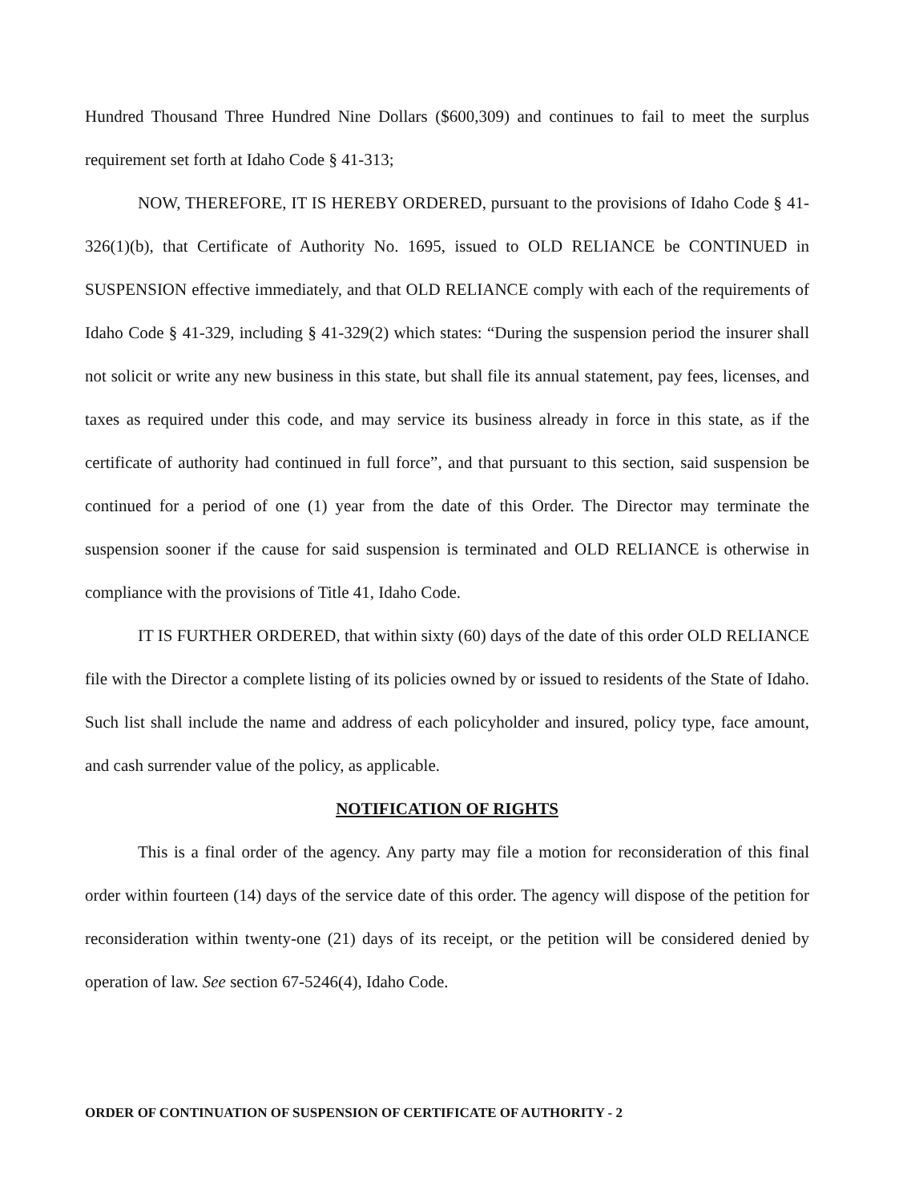Hundred Thousand Three Hundred Nine Dollars ($600,309) and continues to fail to meet the surplus requirement set forth at Idaho Code § 41-313;
NOW, THEREFORE, IT IS HEREBY ORDERED, pursuant to the provisions of Idaho Code § 41-326(1)(b), that Certificate of Authority No. 1695, issued to OLD RELIANCE be CONTINUED in SUSPENSION effective immediately, and that OLD RELIANCE comply with each of the requirements of Idaho Code § 41-329, including § 41-329(2) which states: “During the suspension period the insurer shall not solicit or write any new business in this state, but shall file its annual statement, pay fees, licenses, and taxes as required under this code, and may service its business already in force in this state, as if the certificate of authority had continued in full force”, and that pursuant to this section, said suspension be continued for a period of one (1) year from the date of this Order. The Director may terminate the suspension sooner if the cause for said suspension is terminated and OLD RELIANCE is otherwise in compliance with the provisions of Title 41, Idaho Code.
IT IS FURTHER ORDERED, that within sixty (60) days of the date of this order OLD RELIANCE file with the Director a complete listing of its policies owned by or issued to residents of the State of Idaho. Such list shall include the name and address of each policyholder and insured, policy type, face amount, and cash surrender value of the policy, as applicable.
NOTIFICATION OF RIGHTS
This is a final order of the agency. Any party may file a motion for reconsideration of this final order within fourteen (14) days of the service date of this order. The agency will dispose of the petition for reconsideration within twenty-one (21) days of its receipt, or the petition will be considered denied by operation of law. See section 67-5246(4), Idaho Code.
ORDER OF CONTINUATION OF SUSPENSION OF CERTIFICATE OF AUTHORITY - 2